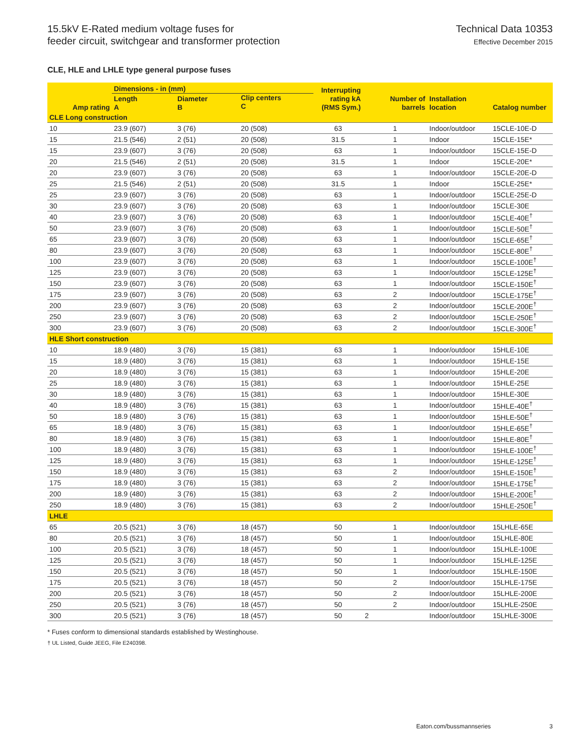15.5kV E-Rated medium voltage fuses for
feeder circuit, switchgear and transformer protection
Technical Data 10353
Effective December 2015
CLE, HLE and LHLE type general purpose fuses
| Amp rating | Dimensions - in (mm) | | | Interrupting rating kA (RMS Sym.) | Number of barrels | Installation location | Catalog number |
| --- | --- | --- | --- | --- | --- | --- | --- |
| | Length A | Diameter B | Clip centers C | | | | |
| CLE Long construction | | | | | | | |
| 10 | 23.9 (607) | 3 (76) | 20 (508) | 63 | 1 | Indoor/outdoor | 15CLE-10E-D |
| 15 | 21.5 (546) | 2 (51) | 20 (508) | 31.5 | 1 | Indoor | 15CLE-15E* |
| 15 | 23.9 (607) | 3 (76) | 20 (508) | 63 | 1 | Indoor/outdoor | 15CLE-15E-D |
| 20 | 21.5 (546) | 2 (51) | 20 (508) | 31.5 | 1 | Indoor | 15CLE-20E* |
| 20 | 23.9 (607) | 3 (76) | 20 (508) | 63 | 1 | Indoor/outdoor | 15CLE-20E-D |
| 25 | 21.5 (546) | 2 (51) | 20 (508) | 31.5 | 1 | Indoor | 15CLE-25E* |
| 25 | 23.9 (607) | 3 (76) | 20 (508) | 63 | 1 | Indoor/outdoor | 15CLE-25E-D |
| 30 | 23.9 (607) | 3 (76) | 20 (508) | 63 | 1 | Indoor/outdoor | 15CLE-30E |
| 40 | 23.9 (607) | 3 (76) | 20 (508) | 63 | 1 | Indoor/outdoor | 15CLE-40E<sup>†</sup> |
| 50 | 23.9 (607) | 3 (76) | 20 (508) | 63 | 1 | Indoor/outdoor | 15CLE-50E<sup>†</sup> |
| 65 | 23.9 (607) | 3 (76) | 20 (508) | 63 | 1 | Indoor/outdoor | 15CLE-65E<sup>†</sup> |
| 80 | 23.9 (607) | 3 (76) | 20 (508) | 63 | 1 | Indoor/outdoor | 15CLE-80E<sup>†</sup> |
| 100 | 23.9 (607) | 3 (76) | 20 (508) | 63 | 1 | Indoor/outdoor | 15CLE-100E<sup>†</sup> |
| 125 | 23.9 (607) | 3 (76) | 20 (508) | 63 | 1 | Indoor/outdoor | 15CLE-125E<sup>†</sup> |
| 150 | 23.9 (607) | 3 (76) | 20 (508) | 63 | 1 | Indoor/outdoor | 15CLE-150E<sup>†</sup> |
| 175 | 23.9 (607) | 3 (76) | 20 (508) | 63 | 2 | Indoor/outdoor | 15CLE-175E<sup>†</sup> |
| 200 | 23.9 (607) | 3 (76) | 20 (508) | 63 | 2 | Indoor/outdoor | 15CLE-200E<sup>†</sup> |
| 250 | 23.9 (607) | 3 (76) | 20 (508) | 63 | 2 | Indoor/outdoor | 15CLE-250E<sup>†</sup> |
| 300 | 23.9 (607) | 3 (76) | 20 (508) | 63 | 2 | Indoor/outdoor | 15CLE-300E<sup>†</sup> |
| HLE Short construction | | | | | | | |
| 10 | 18.9 (480) | 3 (76) | 15 (381) | 63 | 1 | Indoor/outdoor | 15HLE-10E |
| 15 | 18.9 (480) | 3 (76) | 15 (381) | 63 | 1 | Indoor/outdoor | 15HLE-15E |
| 20 | 18.9 (480) | 3 (76) | 15 (381) | 63 | 1 | Indoor/outdoor | 15HLE-20E |
| 25 | 18.9 (480) | 3 (76) | 15 (381) | 63 | 1 | Indoor/outdoor | 15HLE-25E |
| 30 | 18.9 (480) | 3 (76) | 15 (381) | 63 | 1 | Indoor/outdoor | 15HLE-30E |
| 40 | 18.9 (480) | 3 (76) | 15 (381) | 63 | 1 | Indoor/outdoor | 15HLE-40E<sup>†</sup> |
| 50 | 18.9 (480) | 3 (76) | 15 (381) | 63 | 1 | Indoor/outdoor | 15HLE-50E<sup>†</sup> |
| 65 | 18.9 (480) | 3 (76) | 15 (381) | 63 | 1 | Indoor/outdoor | 15HLE-65E<sup>†</sup> |
| 80 | 18.9 (480) | 3 (76) | 15 (381) | 63 | 1 | Indoor/outdoor | 15HLE-80E<sup>†</sup> |
| 100 | 18.9 (480) | 3 (76) | 15 (381) | 63 | 1 | Indoor/outdoor | 15HLE-100E<sup>†</sup> |
| 125 | 18.9 (480) | 3 (76) | 15 (381) | 63 | 1 | Indoor/outdoor | 15HLE-125E<sup>†</sup> |
| 150 | 18.9 (480) | 3 (76) | 15 (381) | 63 | 2 | Indoor/outdoor | 15HLE-150E<sup>†</sup> |
| 175 | 18.9 (480) | 3 (76) | 15 (381) | 63 | 2 | Indoor/outdoor | 15HLE-175E<sup>†</sup> |
| 200 | 18.9 (480) | 3 (76) | 15 (381) | 63 | 2 | Indoor/outdoor | 15HLE-200E<sup>†</sup> |
| 250 | 18.9 (480) | 3 (76) | 15 (381) | 63 | 2 | Indoor/outdoor | 15HLE-250E<sup>†</sup> |
| LHLE | | | | | | | |
| 65 | 20.5 (521) | 3 (76) | 18 (457) | 50 | 1 | Indoor/outdoor | 15LHLE-65E |
| 80 | 20.5 (521) | 3 (76) | 18 (457) | 50 | 1 | Indoor/outdoor | 15LHLE-80E |
| 100 | 20.5 (521) | 3 (76) | 18 (457) | 50 | 1 | Indoor/outdoor | 15LHLE-100E |
| 125 | 20.5 (521) | 3 (76) | 18 (457) | 50 | 1 | Indoor/outdoor | 15LHLE-125E |
| 150 | 20.5 (521) | 3 (76) | 18 (457) | 50 | 1 | Indoor/outdoor | 15LHLE-150E |
| 175 | 20.5 (521) | 3 (76) | 18 (457) | 50 | 2 | Indoor/outdoor | 15LHLE-175E |
| 200 | 20.5 (521) | 3 (76) | 18 (457) | 50 | 2 | Indoor/outdoor | 15LHLE-200E |
| 250 | 20.5 (521) | 3 (76) | 18 (457) | 50 | 2 | Indoor/outdoor | 15LHLE-250E |
| 300 | 20.5 (521) | 3 (76) | 18 (457) | 50 | 2 | Indoor/outdoor | 15LHLE-300E |
* Fuses conform to dimensional standards established by Westinghouse.
† UL Listed, Guide JEEG, File E240398.
Eaton.com/bussmannseries 3